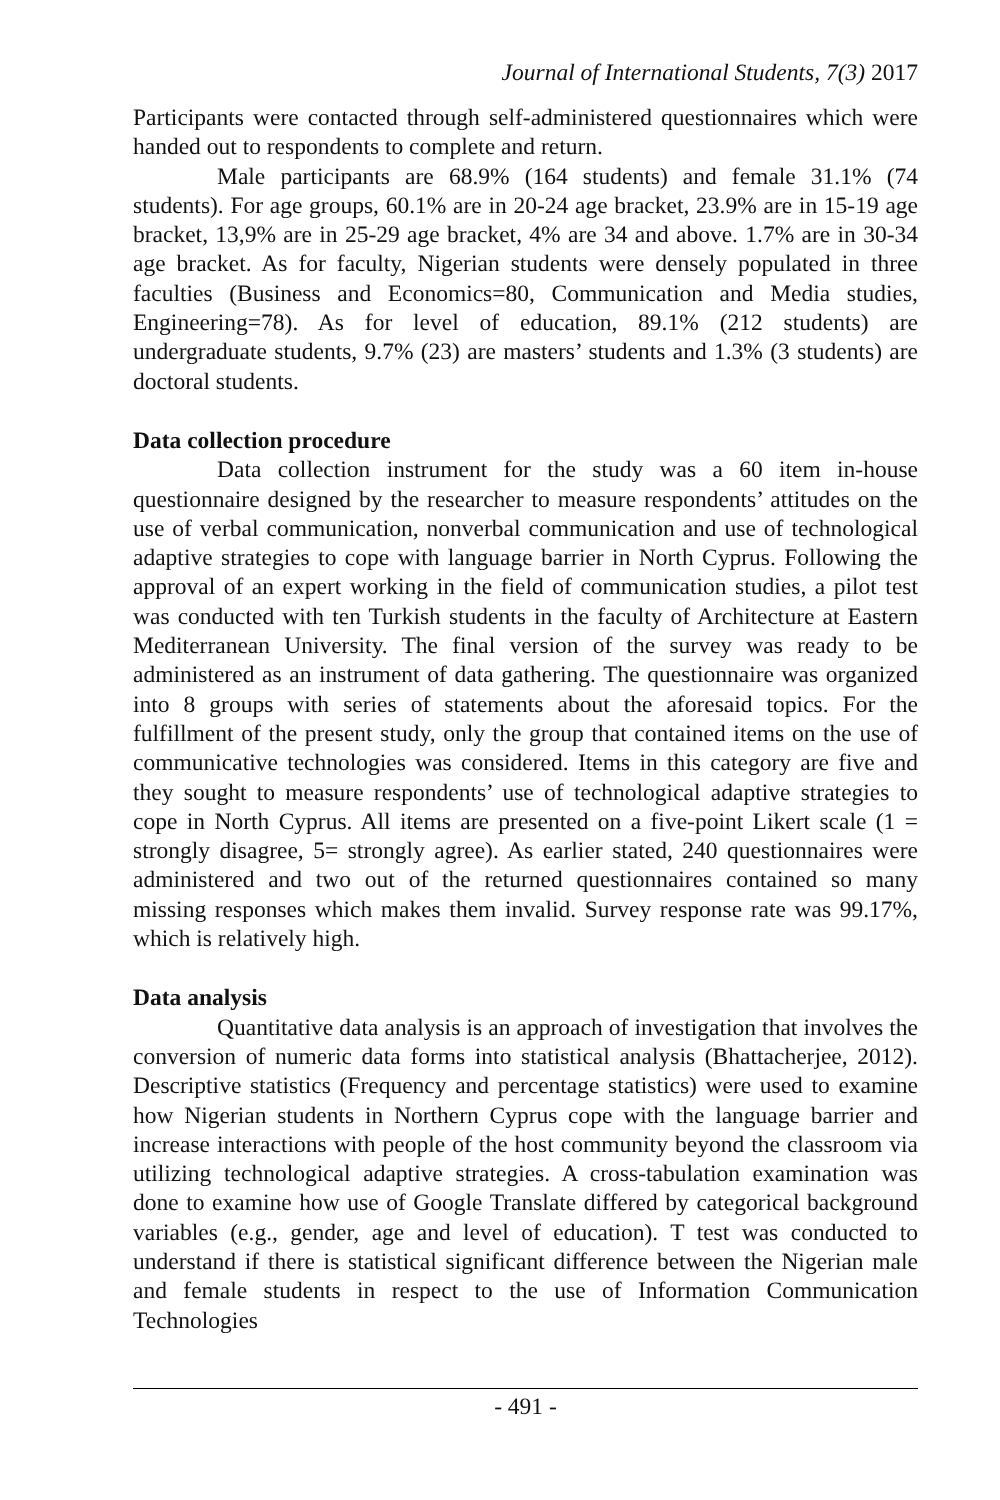Journal of International Students, 7(3) 2017
Participants were contacted through self-administered questionnaires which were handed out to respondents to complete and return.
Male participants are 68.9% (164 students) and female 31.1% (74 students). For age groups, 60.1% are in 20-24 age bracket, 23.9% are in 15-19 age bracket, 13,9% are in 25-29 age bracket, 4% are 34 and above. 1.7% are in 30-34 age bracket. As for faculty, Nigerian students were densely populated in three faculties (Business and Economics=80, Communication and Media studies, Engineering=78). As for level of education, 89.1% (212 students) are undergraduate students, 9.7% (23) are masters’ students and 1.3% (3 students) are doctoral students.
Data collection procedure
Data collection instrument for the study was a 60 item in-house questionnaire designed by the researcher to measure respondents’ attitudes on the use of verbal communication, nonverbal communication and use of technological adaptive strategies to cope with language barrier in North Cyprus. Following the approval of an expert working in the field of communication studies, a pilot test was conducted with ten Turkish students in the faculty of Architecture at Eastern Mediterranean University. The final version of the survey was ready to be administered as an instrument of data gathering. The questionnaire was organized into 8 groups with series of statements about the aforesaid topics. For the fulfillment of the present study, only the group that contained items on the use of communicative technologies was considered. Items in this category are five and they sought to measure respondents’ use of technological adaptive strategies to cope in North Cyprus. All items are presented on a five-point Likert scale (1 = strongly disagree, 5= strongly agree). As earlier stated, 240 questionnaires were administered and two out of the returned questionnaires contained so many missing responses which makes them invalid. Survey response rate was 99.17%, which is relatively high.
Data analysis
Quantitative data analysis is an approach of investigation that involves the conversion of numeric data forms into statistical analysis (Bhattacherjee, 2012). Descriptive statistics (Frequency and percentage statistics) were used to examine how Nigerian students in Northern Cyprus cope with the language barrier and increase interactions with people of the host community beyond the classroom via utilizing technological adaptive strategies. A cross-tabulation examination was done to examine how use of Google Translate differed by categorical background variables (e.g., gender, age and level of education). T test was conducted to understand if there is statistical significant difference between the Nigerian male and female students in respect to the use of Information Communication Technologies
- 491 -